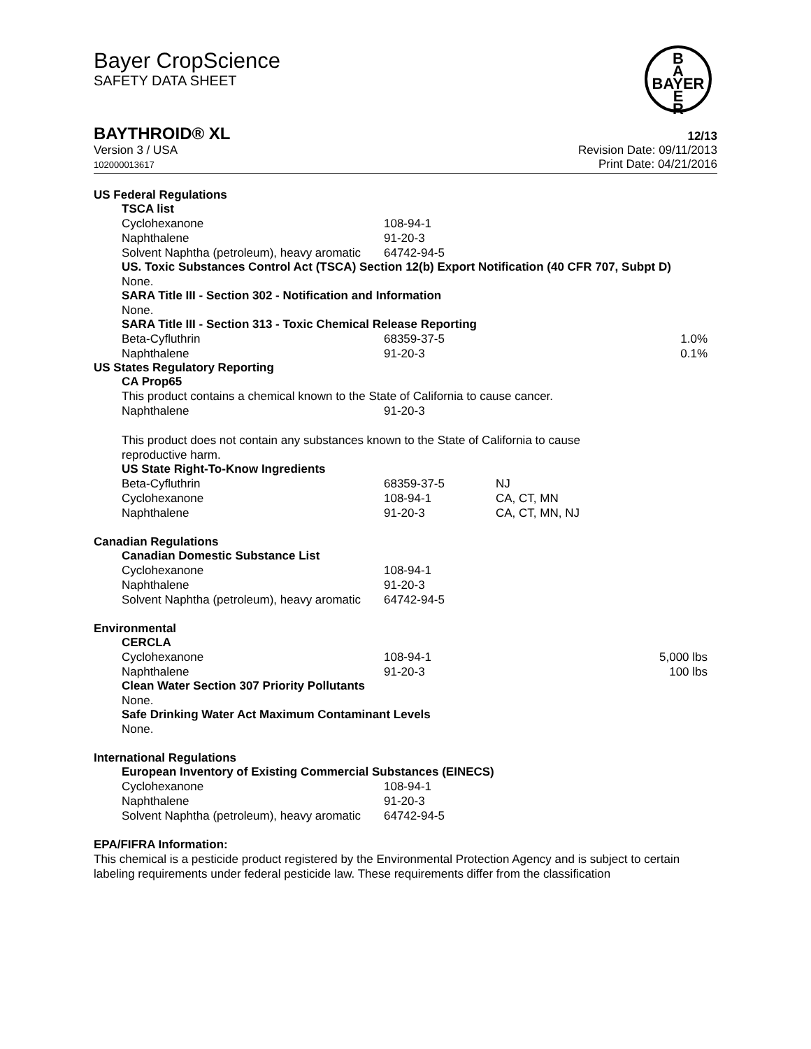Bayer CropScience
SAFETY DATA SHEET
B
A
BAYER
E
R
BAYTHROID® XL 12/13
Version 3 / USA
102000013617
Revision Date: 09/11/2013
Print Date: 04/21/2016
US Federal Regulations
TSCA list
| Cyclohexanone | 108-94-1 |
| Naphthalene | 91-20-3 |
| Solvent Naphtha (petroleum), heavy aromatic | 64742-94-5 |
US. Toxic Substances Control Act (TSCA) Section 12(b) Export Notification (40 CFR 707, Subpt D)
None.
SARA Title III - Section 302 - Notification and Information
None.
SARA Title III - Section 313 - Toxic Chemical Release Reporting
| Beta-Cyfluthrin | 68359-37-5 | 1.0% |
| Naphthalene | 91-20-3 | 0.1% |
US States Regulatory Reporting
CA Prop65
This product contains a chemical known to the State of California to cause cancer.
| Naphthalene | 91-20-3 |
This product does not contain any substances known to the State of California to cause
reproductive harm.
US State Right-To-Know Ingredients
| Beta-Cyfluthrin | 68359-37-5 | NJ |
| Cyclohexanone | 108-94-1 | CA, CT, MN |
| Naphthalene | 91-20-3 | CA, CT, MN, NJ |
Canadian Regulations
Canadian Domestic Substance List
| Cyclohexanone | 108-94-1 |
| Naphthalene | 91-20-3 |
| Solvent Naphtha (petroleum), heavy aromatic | 64742-94-5 |
Environmental
CERCLA
| Cyclohexanone | 108-94-1 | 5,000 lbs |
| Naphthalene | 91-20-3 | 100 lbs |
Clean Water Section 307 Priority Pollutants
None.
Safe Drinking Water Act Maximum Contaminant Levels
None.
International Regulations
European Inventory of Existing Commercial Substances (EINECS)
| Cyclohexanone | 108-94-1 |
| Naphthalene | 91-20-3 |
| Solvent Naphtha (petroleum), heavy aromatic | 64742-94-5 |
EPA/FIFRA Information:
This chemical is a pesticide product registered by the Environmental Protection Agency and is subject to certain labeling requirements under federal pesticide law. These requirements differ from the classification